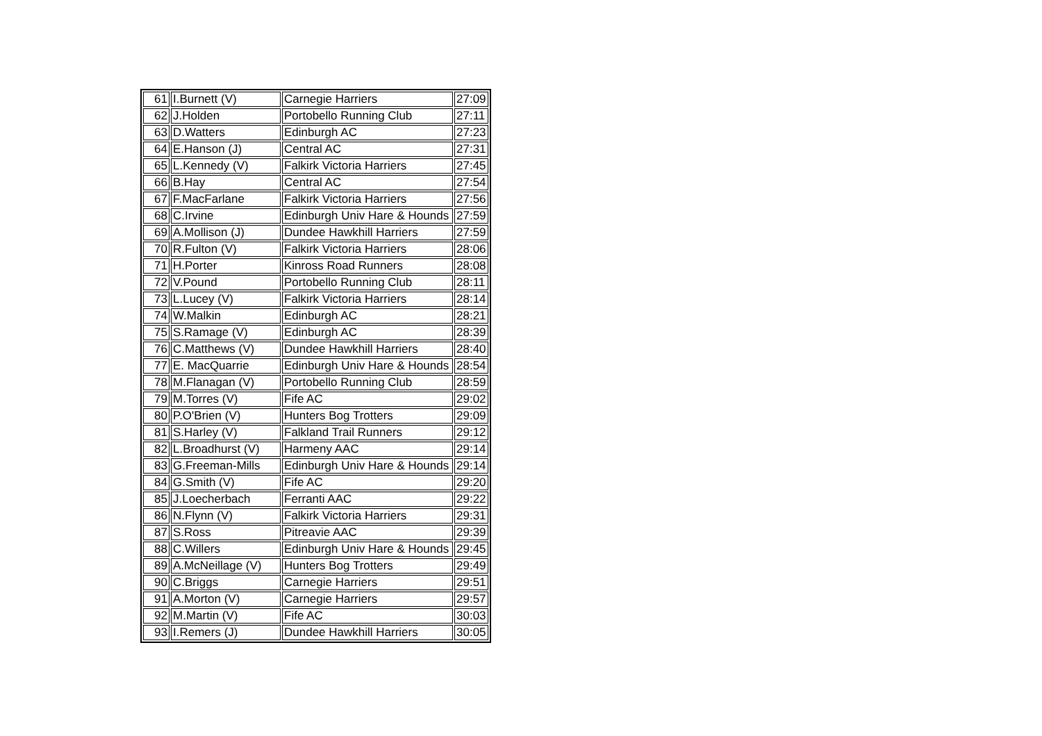| 61 | I.Burnett (V) | Carnegie Harriers | 27:09 |
| 62 | J.Holden | Portobello Running Club | 27:11 |
| 63 | D.Watters | Edinburgh AC | 27:23 |
| 64 | E.Hanson (J) | Central AC | 27:31 |
| 65 | L.Kennedy (V) | Falkirk Victoria Harriers | 27:45 |
| 66 | B.Hay | Central AC | 27:54 |
| 67 | F.MacFarlane | Falkirk Victoria Harriers | 27:56 |
| 68 | C.Irvine | Edinburgh Univ Hare & Hounds | 27:59 |
| 69 | A.Mollison (J) | Dundee Hawkhill Harriers | 27:59 |
| 70 | R.Fulton (V) | Falkirk Victoria Harriers | 28:06 |
| 71 | H.Porter | Kinross Road Runners | 28:08 |
| 72 | V.Pound | Portobello Running Club | 28:11 |
| 73 | L.Lucey (V) | Falkirk Victoria Harriers | 28:14 |
| 74 | W.Malkin | Edinburgh AC | 28:21 |
| 75 | S.Ramage (V) | Edinburgh AC | 28:39 |
| 76 | C.Matthews (V) | Dundee Hawkhill Harriers | 28:40 |
| 77 | E. MacQuarrie | Edinburgh Univ Hare & Hounds | 28:54 |
| 78 | M.Flanagan (V) | Portobello Running Club | 28:59 |
| 79 | M.Torres (V) | Fife AC | 29:02 |
| 80 | P.O'Brien (V) | Hunters Bog Trotters | 29:09 |
| 81 | S.Harley (V) | Falkland Trail Runners | 29:12 |
| 82 | L.Broadhurst (V) | Harmeny AAC | 29:14 |
| 83 | G.Freeman-Mills | Edinburgh Univ Hare & Hounds | 29:14 |
| 84 | G.Smith (V) | Fife AC | 29:20 |
| 85 | J.Loecherbach | Ferranti AAC | 29:22 |
| 86 | N.Flynn (V) | Falkirk Victoria Harriers | 29:31 |
| 87 | S.Ross | Pitreavie AAC | 29:39 |
| 88 | C.Willers | Edinburgh Univ Hare & Hounds | 29:45 |
| 89 | A.McNeillage (V) | Hunters Bog Trotters | 29:49 |
| 90 | C.Briggs | Carnegie Harriers | 29:51 |
| 91 | A.Morton (V) | Carnegie Harriers | 29:57 |
| 92 | M.Martin (V) | Fife AC | 30:03 |
| 93 | I.Remers (J) | Dundee Hawkhill Harriers | 30:05 |